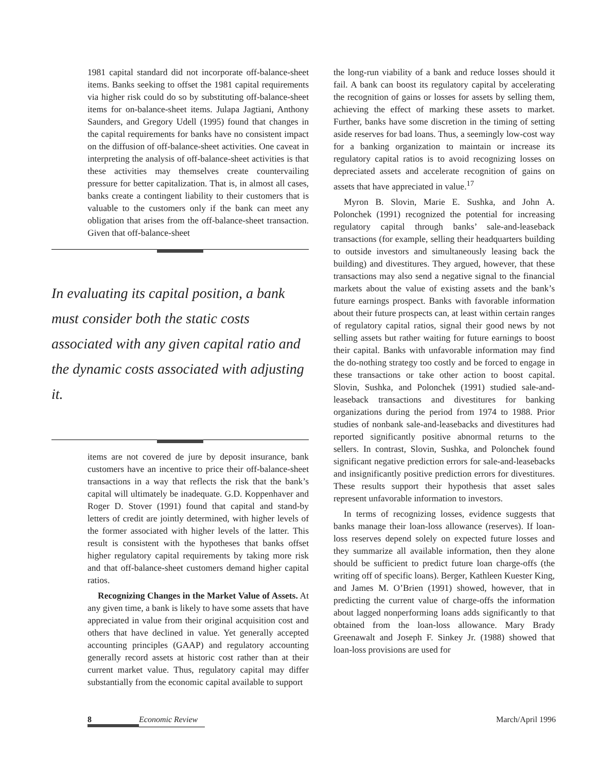1981 capital standard did not incorporate off-balance-sheet items. Banks seeking to offset the 1981 capital requirements via higher risk could do so by substituting off-balance-sheet items for on-balance-sheet items. Julapa Jagtiani, Anthony Saunders, and Gregory Udell (1995) found that changes in the capital requirements for banks have no consistent impact on the diffusion of off-balance-sheet activities. One caveat in interpreting the analysis of off-balance-sheet activities is that these activities may themselves create countervailing pressure for better capitalization. That is, in almost all cases, banks create a contingent liability to their customers that is valuable to the customers only if the bank can meet any obligation that arises from the off-balance-sheet transaction. Given that off-balance-sheet
In evaluating its capital position, a bank must consider both the static costs associated with any given capital ratio and the dynamic costs associated with adjusting it.
items are not covered de jure by deposit insurance, bank customers have an incentive to price their off-balance-sheet transactions in a way that reflects the risk that the bank’s capital will ultimately be inadequate. G.D. Koppenhaver and Roger D. Stover (1991) found that capital and stand-by letters of credit are jointly determined, with higher levels of the former associated with higher levels of the latter. This result is consistent with the hypotheses that banks offset higher regulatory capital requirements by taking more risk and that off-balance-sheet customers demand higher capital ratios.
Recognizing Changes in the Market Value of Assets. At any given time, a bank is likely to have some assets that have appreciated in value from their original acquisition cost and others that have declined in value. Yet generally accepted accounting principles (GAAP) and regulatory accounting generally record assets at historic cost rather than at their current market value. Thus, regulatory capital may differ substantially from the economic capital available to support
the long-run viability of a bank and reduce losses should it fail. A bank can boost its regulatory capital by accelerating the recognition of gains or losses for assets by selling them, achieving the effect of marking these assets to market. Further, banks have some discretion in the timing of setting aside reserves for bad loans. Thus, a seemingly low-cost way for a banking organization to maintain or increase its regulatory capital ratios is to avoid recognizing losses on depreciated assets and accelerate recognition of gains on assets that have appreciated in value.<sup>17</sup>
Myron B. Slovin, Marie E. Sushka, and John A. Polonchek (1991) recognized the potential for increasing regulatory capital through banks’ sale-and-leaseback transactions (for example, selling their headquarters building to outside investors and simultaneously leasing back the building) and divestitures. They argued, however, that these transactions may also send a negative signal to the financial markets about the value of existing assets and the bank’s future earnings prospect. Banks with favorable information about their future prospects can, at least within certain ranges of regulatory capital ratios, signal their good news by not selling assets but rather waiting for future earnings to boost their capital. Banks with unfavorable information may find the do-nothing strategy too costly and be forced to engage in these transactions or take other action to boost capital. Slovin, Sushka, and Polonchek (1991) studied sale-and-leaseback transactions and divestitures for banking organizations during the period from 1974 to 1988. Prior studies of nonbank sale-and-leasebacks and divestitures had reported significantly positive abnormal returns to the sellers. In contrast, Slovin, Sushka, and Polonchek found significant negative prediction errors for sale-and-leasebacks and insignificantly positive prediction errors for divestitures. These results support their hypothesis that asset sales represent unfavorable information to investors.
In terms of recognizing losses, evidence suggests that banks manage their loan-loss allowance (reserves). If loan-loss reserves depend solely on expected future losses and they summarize all available information, then they alone should be sufficient to predict future loan charge-offs (the writing off of specific loans). Berger, Kathleen Kuester King, and James M. O’Brien (1991) showed, however, that in predicting the current value of charge-offs the information about lagged nonperforming loans adds significantly to that obtained from the loan-loss allowance. Mary Brady Greenawalt and Joseph F. Sinkey Jr. (1988) showed that loan-loss provisions are used for
8 Economic Review March/April 1996